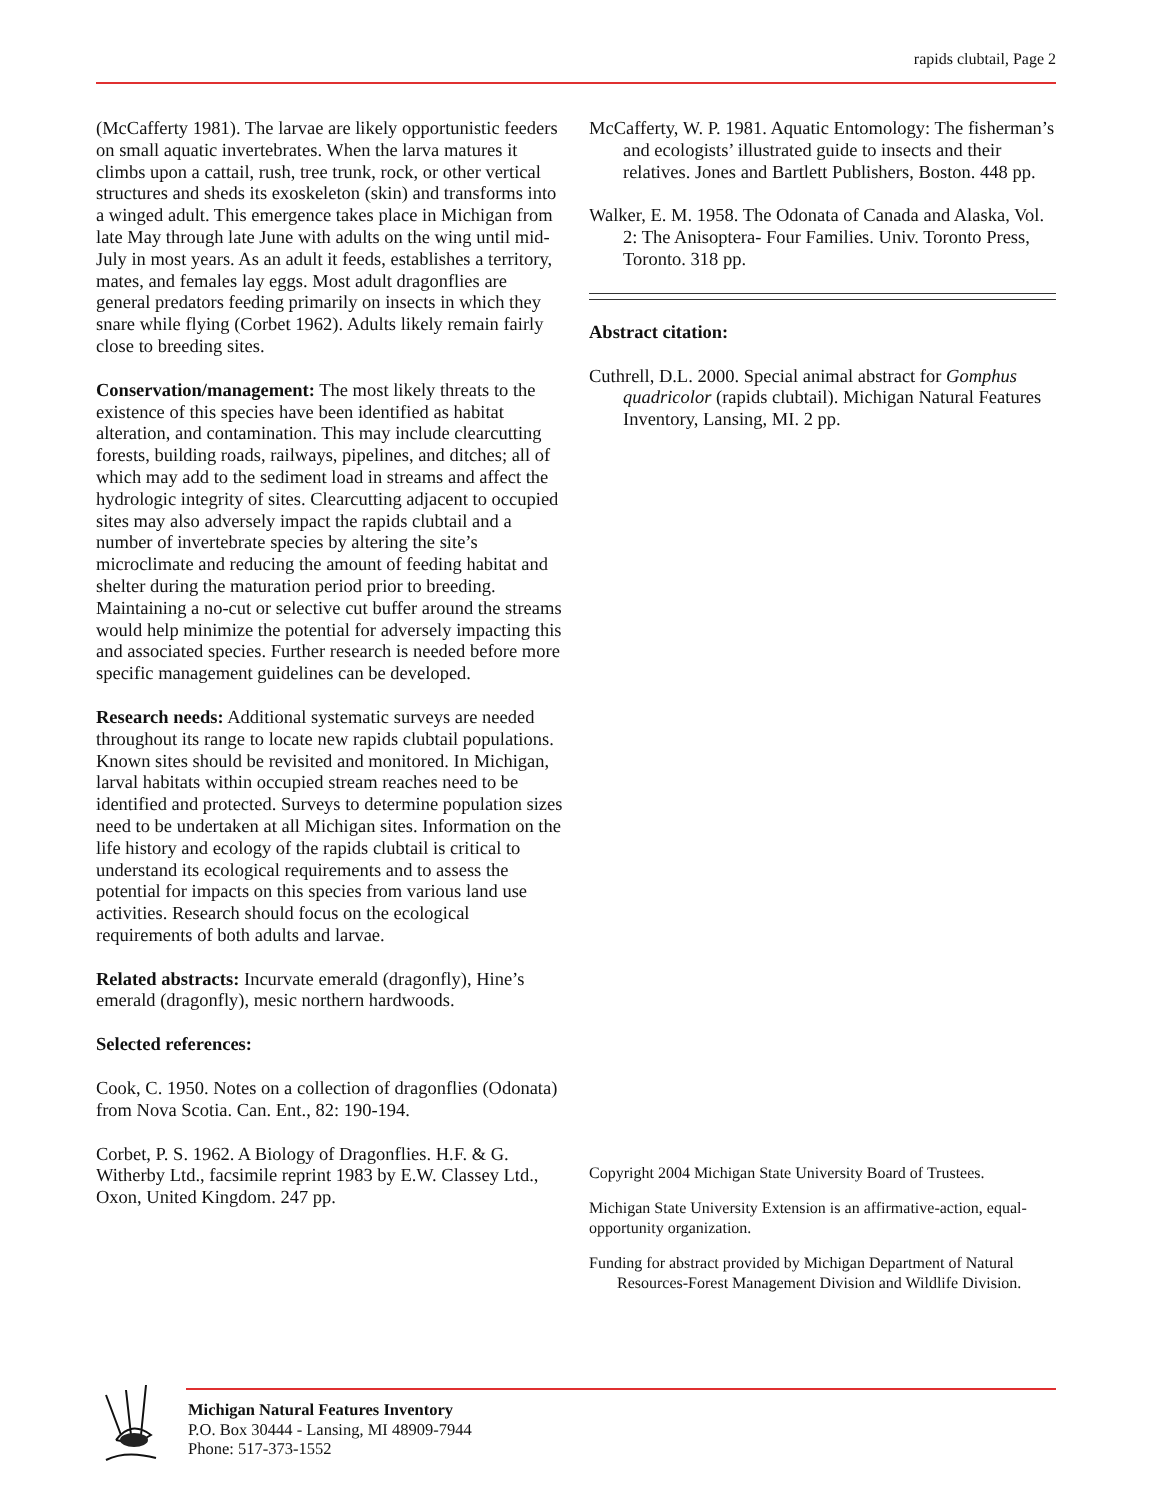rapids clubtail, Page 2
(McCafferty 1981). The larvae are likely opportunistic feeders on small aquatic invertebrates. When the larva matures it climbs upon a cattail, rush, tree trunk, rock, or other vertical structures and sheds its exoskeleton (skin) and transforms into a winged adult. This emergence takes place in Michigan from late May through late June with adults on the wing until mid-July in most years. As an adult it feeds, establishes a territory, mates, and females lay eggs. Most adult dragonflies are general predators feeding primarily on insects in which they snare while flying (Corbet 1962). Adults likely remain fairly close to breeding sites.
Conservation/management: The most likely threats to the existence of this species have been identified as habitat alteration, and contamination. This may include clearcutting forests, building roads, railways, pipelines, and ditches; all of which may add to the sediment load in streams and affect the hydrologic integrity of sites. Clearcutting adjacent to occupied sites may also adversely impact the rapids clubtail and a number of invertebrate species by altering the site’s microclimate and reducing the amount of feeding habitat and shelter during the maturation period prior to breeding. Maintaining a no-cut or selective cut buffer around the streams would help minimize the potential for adversely impacting this and associated species. Further research is needed before more specific management guidelines can be developed.
Research needs: Additional systematic surveys are needed throughout its range to locate new rapids clubtail populations. Known sites should be revisited and monitored. In Michigan, larval habitats within occupied stream reaches need to be identified and protected. Surveys to determine population sizes need to be undertaken at all Michigan sites. Information on the life history and ecology of the rapids clubtail is critical to understand its ecological requirements and to assess the potential for impacts on this species from various land use activities. Research should focus on the ecological requirements of both adults and larvae.
Related abstracts: Incurvate emerald (dragonfly), Hine’s emerald (dragonfly), mesic northern hardwoods.
Selected references:
Cook, C. 1950. Notes on a collection of dragonflies (Odonata) from Nova Scotia. Can. Ent., 82: 190-194.
Corbet, P. S. 1962. A Biology of Dragonflies. H.F. & G. Witherby Ltd., facsimile reprint 1983 by E.W. Classey Ltd., Oxon, United Kingdom. 247 pp.
McCafferty, W. P. 1981. Aquatic Entomology: The fisherman’s and ecologists’ illustrated guide to insects and their relatives. Jones and Bartlett Publishers, Boston. 448 pp.
Walker, E. M. 1958. The Odonata of Canada and Alaska, Vol. 2: The Anisoptera- Four Families. Univ. Toronto Press, Toronto. 318 pp.
Abstract citation:
Cuthrell, D.L. 2000. Special animal abstract for Gomphus quadricolor (rapids clubtail). Michigan Natural Features Inventory, Lansing, MI. 2 pp.
Copyright 2004 Michigan State University Board of Trustees.
Michigan State University Extension is an affirmative-action, equal-opportunity organization.
Funding for abstract provided by Michigan Department of Natural Resources-Forest Management Division and Wildlife Division.
Michigan Natural Features Inventory
P.O. Box 30444 - Lansing, MI 48909-7944
Phone: 517-373-1552